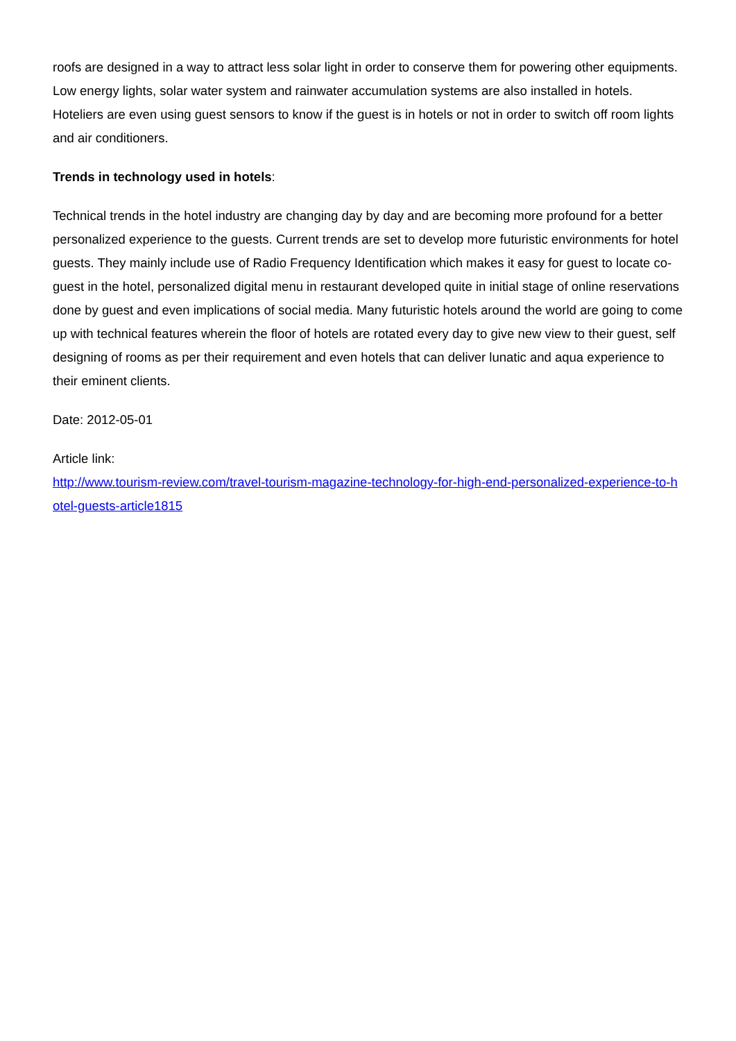roofs are designed in a way to attract less solar light in order to conserve them for powering other equipments. Low energy lights, solar water system and rainwater accumulation systems are also installed in hotels. Hoteliers are even using guest sensors to know if the guest is in hotels or not in order to switch off room lights and air conditioners.
Trends in technology used in hotels:
Technical trends in the hotel industry are changing day by day and are becoming more profound for a better personalized experience to the guests. Current trends are set to develop more futuristic environments for hotel guests. They mainly include use of Radio Frequency Identification which makes it easy for guest to locate co-guest in the hotel, personalized digital menu in restaurant developed quite in initial stage of online reservations done by guest and even implications of social media. Many futuristic hotels around the world are going to come up with technical features wherein the floor of hotels are rotated every day to give new view to their guest, self designing of rooms as per their requirement and even hotels that can deliver lunatic and aqua experience to their eminent clients.
Date: 2012-05-01
Article link:
http://www.tourism-review.com/travel-tourism-magazine-technology-for-high-end-personalized-experience-to-hotel-guests-article1815